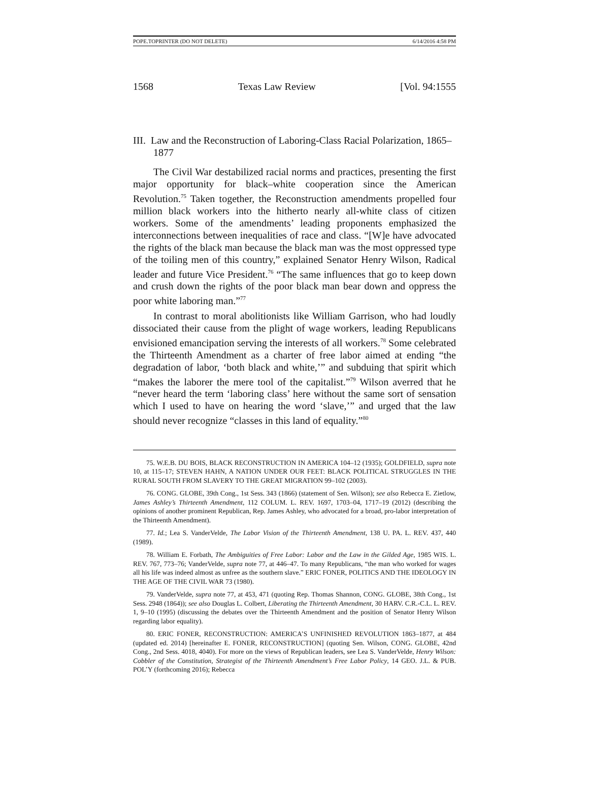POPE.TOPRINTER (DO NOT DELETE) 6/14/2016 4:58 PM
1568 Texas Law Review [Vol. 94:1555
III. Law and the Reconstruction of Laboring-Class Racial Polarization, 1865–1877
The Civil War destabilized racial norms and practices, presenting the first major opportunity for black–white cooperation since the American Revolution.<sup>75</sup> Taken together, the Reconstruction amendments propelled four million black workers into the hitherto nearly all-white class of citizen workers. Some of the amendments’ leading proponents emphasized the interconnections between inequalities of race and class. “[W]e have advocated the rights of the black man because the black man was the most oppressed type of the toiling men of this country,” explained Senator Henry Wilson, Radical leader and future Vice President.<sup>76</sup> “The same influences that go to keep down and crush down the rights of the poor black man bear down and oppress the poor white laboring man.”<sup>77</sup>
In contrast to moral abolitionists like William Garrison, who had loudly dissociated their cause from the plight of wage workers, leading Republicans envisioned emancipation serving the interests of all workers.<sup>78</sup> Some celebrated the Thirteenth Amendment as a charter of free labor aimed at ending “the degradation of labor, ‘both black and white,’” and subduing that spirit which “makes the laborer the mere tool of the capitalist.”<sup>79</sup> Wilson averred that he “never heard the term ‘laboring class’ here without the same sort of sensation which I used to have on hearing the word ‘slave,’” and urged that the law should never recognize “classes in this land of equality.”<sup>80</sup>
75. W.E.B. DU BOIS, BLACK RECONSTRUCTION IN AMERICA 104–12 (1935); GOLDFIELD, supra note 10, at 115–17; STEVEN HAHN, A NATION UNDER OUR FEET: BLACK POLITICAL STRUGGLES IN THE RURAL SOUTH FROM SLAVERY TO THE GREAT MIGRATION 99–102 (2003).
76. CONG. GLOBE, 39th Cong., 1st Sess. 343 (1866) (statement of Sen. Wilson); see also Rebecca E. Zietlow, James Ashley’s Thirteenth Amendment, 112 COLUM. L. REV. 1697, 1703–04, 1717–19 (2012) (describing the opinions of another prominent Republican, Rep. James Ashley, who advocated for a broad, pro-labor interpretation of the Thirteenth Amendment).
77. Id.; Lea S. VanderVelde, The Labor Vision of the Thirteenth Amendment, 138 U. PA. L. REV. 437, 440 (1989).
78. William E. Forbath, The Ambiguities of Free Labor: Labor and the Law in the Gilded Age, 1985 WIS. L. REV. 767, 773–76; VanderVelde, supra note 77, at 446–47. To many Republicans, “the man who worked for wages all his life was indeed almost as unfree as the southern slave.” ERIC FONER, POLITICS AND THE IDEOLOGY IN THE AGE OF THE CIVIL WAR 73 (1980).
79. VanderVelde, supra note 77, at 453, 471 (quoting Rep. Thomas Shannon, CONG. GLOBE, 38th Cong., 1st Sess. 2948 (1864)); see also Douglas L. Colbert, Liberating the Thirteenth Amendment, 30 HARV. C.R.-C.L. L. REV. 1, 9–10 (1995) (discussing the debates over the Thirteenth Amendment and the position of Senator Henry Wilson regarding labor equality).
80. ERIC FONER, RECONSTRUCTION: AMERICA’S UNFINISHED REVOLUTION 1863–1877, at 484 (updated ed. 2014) [hereinafter E. FONER, RECONSTRUCTION] (quoting Sen. Wilson, CONG. GLOBE, 42nd Cong., 2nd Sess. 4018, 4040). For more on the views of Republican leaders, see Lea S. VanderVelde, Henry Wilson: Cobbler of the Constitution, Strategist of the Thirteenth Amendment’s Free Labor Policy, 14 GEO. J.L. & PUB. POL’Y (forthcoming 2016); Rebecca